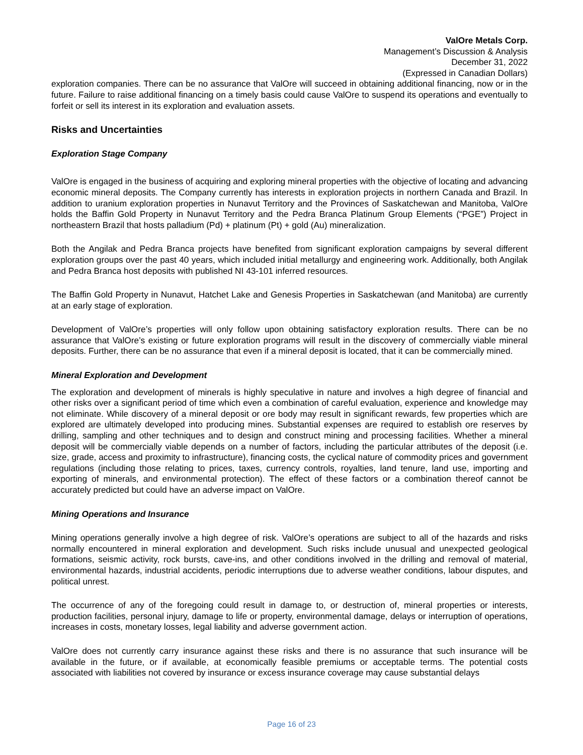ValOre Metals Corp.
Management’s Discussion & Analysis
December 31, 2022
(Expressed in Canadian Dollars)
exploration companies. There can be no assurance that ValOre will succeed in obtaining additional financing, now or in the future. Failure to raise additional financing on a timely basis could cause ValOre to suspend its operations and eventually to forfeit or sell its interest in its exploration and evaluation assets.
Risks and Uncertainties
Exploration Stage Company
ValOre is engaged in the business of acquiring and exploring mineral properties with the objective of locating and advancing economic mineral deposits. The Company currently has interests in exploration projects in northern Canada and Brazil. In addition to uranium exploration properties in Nunavut Territory and the Provinces of Saskatchewan and Manitoba, ValOre holds the Baffin Gold Property in Nunavut Territory and the Pedra Branca Platinum Group Elements (“PGE”) Project in northeastern Brazil that hosts palladium (Pd) + platinum (Pt) + gold (Au) mineralization.
Both the Angilak and Pedra Branca projects have benefited from significant exploration campaigns by several different exploration groups over the past 40 years, which included initial metallurgy and engineering work. Additionally, both Angilak and Pedra Branca host deposits with published NI 43-101 inferred resources.
The Baffin Gold Property in Nunavut, Hatchet Lake and Genesis Properties in Saskatchewan (and Manitoba) are currently at an early stage of exploration.
Development of ValOre’s properties will only follow upon obtaining satisfactory exploration results. There can be no assurance that ValOre’s existing or future exploration programs will result in the discovery of commercially viable mineral deposits. Further, there can be no assurance that even if a mineral deposit is located, that it can be commercially mined.
Mineral Exploration and Development
The exploration and development of minerals is highly speculative in nature and involves a high degree of financial and other risks over a significant period of time which even a combination of careful evaluation, experience and knowledge may not eliminate. While discovery of a mineral deposit or ore body may result in significant rewards, few properties which are explored are ultimately developed into producing mines. Substantial expenses are required to establish ore reserves by drilling, sampling and other techniques and to design and construct mining and processing facilities. Whether a mineral deposit will be commercially viable depends on a number of factors, including the particular attributes of the deposit (i.e. size, grade, access and proximity to infrastructure), financing costs, the cyclical nature of commodity prices and government regulations (including those relating to prices, taxes, currency controls, royalties, land tenure, land use, importing and exporting of minerals, and environmental protection). The effect of these factors or a combination thereof cannot be accurately predicted but could have an adverse impact on ValOre.
Mining Operations and Insurance
Mining operations generally involve a high degree of risk. ValOre’s operations are subject to all of the hazards and risks normally encountered in mineral exploration and development. Such risks include unusual and unexpected geological formations, seismic activity, rock bursts, cave-ins, and other conditions involved in the drilling and removal of material, environmental hazards, industrial accidents, periodic interruptions due to adverse weather conditions, labour disputes, and political unrest.
The occurrence of any of the foregoing could result in damage to, or destruction of, mineral properties or interests, production facilities, personal injury, damage to life or property, environmental damage, delays or interruption of operations, increases in costs, monetary losses, legal liability and adverse government action.
ValOre does not currently carry insurance against these risks and there is no assurance that such insurance will be available in the future, or if available, at economically feasible premiums or acceptable terms. The potential costs associated with liabilities not covered by insurance or excess insurance coverage may cause substantial delays
Page 16 of 23